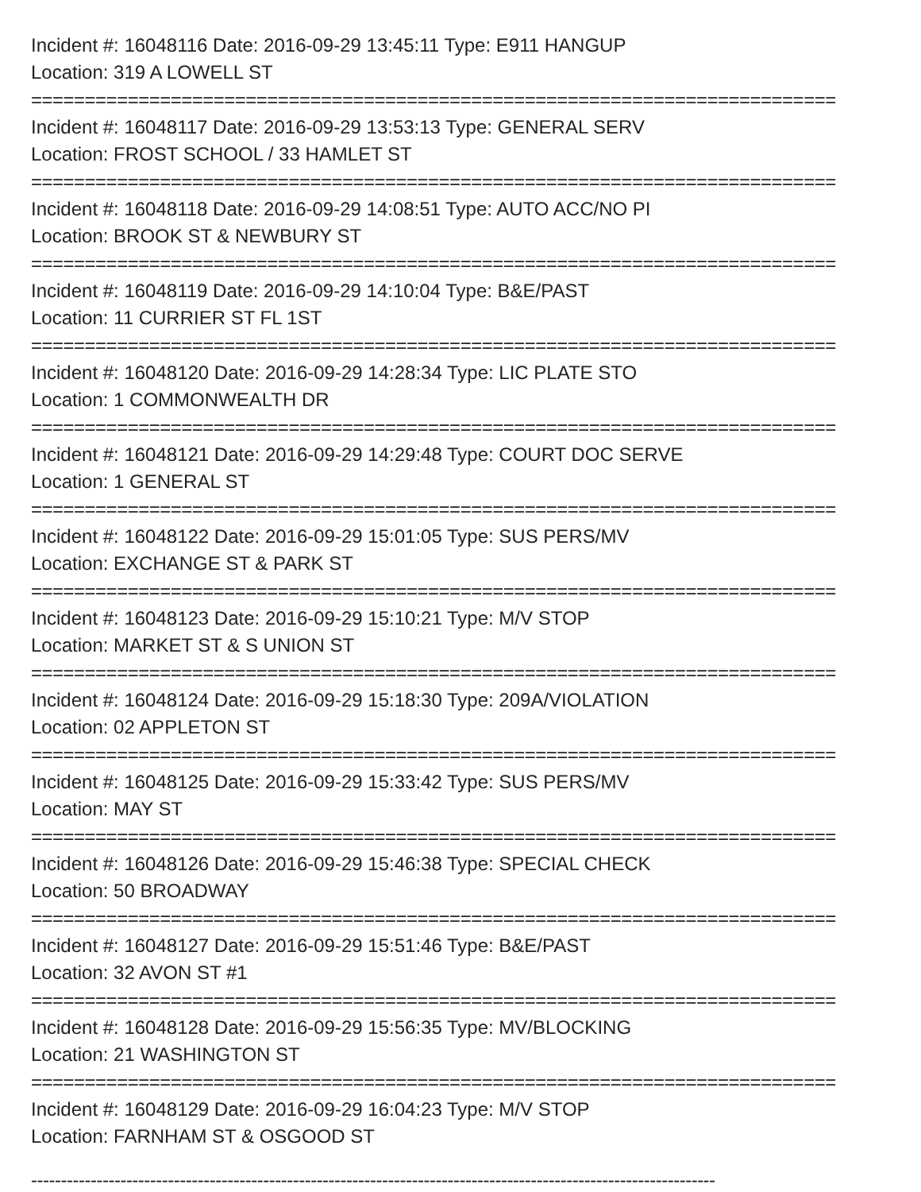Incident #: 16048116 Date: 2016-09-29 13:45:11 Type: E911 HANGUP
Location: 319 A LOWELL ST
===========================================================================
Incident #: 16048117 Date: 2016-09-29 13:53:13 Type: GENERAL SERV
Location: FROST SCHOOL / 33 HAMLET ST
===========================================================================
Incident #: 16048118 Date: 2016-09-29 14:08:51 Type: AUTO ACC/NO PI
Location: BROOK ST & NEWBURY ST
===========================================================================
Incident #: 16048119 Date: 2016-09-29 14:10:04 Type: B&E/PAST
Location: 11 CURRIER ST FL 1ST
===========================================================================
Incident #: 16048120 Date: 2016-09-29 14:28:34 Type: LIC PLATE STO
Location: 1 COMMONWEALTH DR
===========================================================================
Incident #: 16048121 Date: 2016-09-29 14:29:48 Type: COURT DOC SERVE
Location: 1 GENERAL ST
===========================================================================
Incident #: 16048122 Date: 2016-09-29 15:01:05 Type: SUS PERS/MV
Location: EXCHANGE ST & PARK ST
===========================================================================
Incident #: 16048123 Date: 2016-09-29 15:10:21 Type: M/V STOP
Location: MARKET ST & S UNION ST
===========================================================================
Incident #: 16048124 Date: 2016-09-29 15:18:30 Type: 209A/VIOLATION
Location: 02 APPLETON ST
===========================================================================
Incident #: 16048125 Date: 2016-09-29 15:33:42 Type: SUS PERS/MV
Location: MAY ST
===========================================================================
Incident #: 16048126 Date: 2016-09-29 15:46:38 Type: SPECIAL CHECK
Location: 50 BROADWAY
===========================================================================
Incident #: 16048127 Date: 2016-09-29 15:51:46 Type: B&E/PAST
Location: 32 AVON ST #1
===========================================================================
Incident #: 16048128 Date: 2016-09-29 15:56:35 Type: MV/BLOCKING
Location: 21 WASHINGTON ST
===========================================================================
Incident #: 16048129 Date: 2016-09-29 16:04:23 Type: M/V STOP
Location: FARNHAM ST & OSGOOD ST
-------------------------------------------------------------------------------------------------------------------